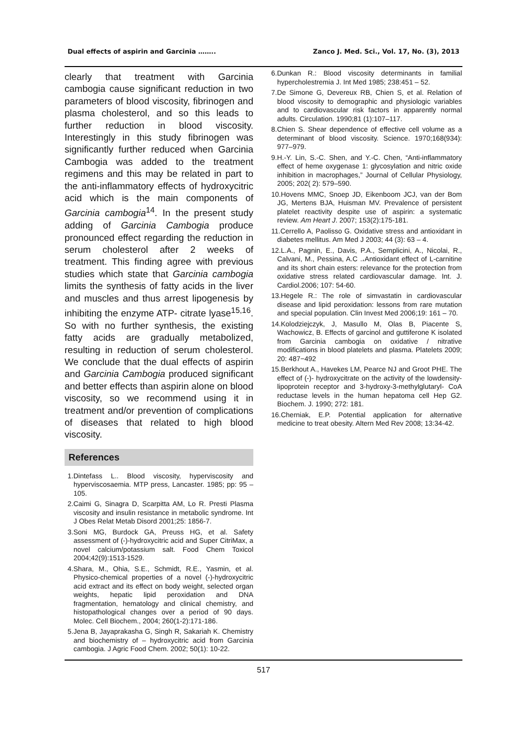Dual effects of aspirin and Garcinia …….. Zanco J. Med. Sci., Vol. 17, No. (3), 2013
clearly that treatment with Garcinia cambogia cause significant reduction in two parameters of blood viscosity, fibrinogen and plasma cholesterol, and so this leads to further reduction in blood viscosity. Interestingly in this study fibrinogen was significantly further reduced when Garcinia Cambogia was added to the treatment regimens and this may be related in part to the anti-inflammatory effects of hydroxycitric acid which is the main components of Garcinia cambogia<sup>14</sup>. In the present study adding of Garcinia Cambogia produce pronounced effect regarding the reduction in serum cholesterol after 2 weeks of treatment. This finding agree with previous studies which state that Garcinia cambogia limits the synthesis of fatty acids in the liver and muscles and thus arrest lipogenesis by inhibiting the enzyme ATP- citrate lyase<sup>15,16</sup>. So with no further synthesis, the existing fatty acids are gradually metabolized, resulting in reduction of serum cholesterol. We conclude that the dual effects of aspirin and Garcinia Cambogia produced significant and better effects than aspirin alone on blood viscosity, so we recommend using it in treatment and/or prevention of complications of diseases that related to high blood viscosity.
References
1.Dintefass L.. Blood viscosity, hyperviscosity and hyperviscosaemia. MTP press, Lancaster. 1985; pp: 95 – 105.
2.Caimi G, Sinagra D, Scarpitta AM, Lo R. Presti Plasma viscosity and insulin resistance in metabolic syndrome. Int J Obes Relat Metab Disord 2001;25: 1856-7.
3.Soni MG, Burdock GA, Preuss HG, et al. Safety assessment of (-)-hydroxycitric acid and Super CitriMax, a novel calcium/potassium salt. Food Chem Toxicol 2004;42(9):1513-1529.
4.Shara, M., Ohia, S.E., Schmidt, R.E., Yasmin, et al. Physico-chemical properties of a novel (-)-hydroxycitric acid extract and its effect on body weight, selected organ weights, hepatic lipid peroxidation and DNA fragmentation, hematology and clinical chemistry, and histopathological changes over a period of 90 days. Molec. Cell Biochem., 2004; 260(1-2):171-186.
5.Jena B, Jayaprakasha G, Singh R, Sakariah K. Chemistry and biochemistry of – hydroxycitric acid from Garcinia cambogia. J Agric Food Chem. 2002; 50(1): 10-22.
6.Dunkan R.: Blood viscosity determinants in familial hypercholestremia J. Int Med 1985; 238:451 – 52.
7.De Simone G, Devereux RB, Chien S, et al. Relation of blood viscosity to demographic and physiologic variables and to cardiovascular risk factors in apparently normal adults. Circulation. 1990;81 (1):107–117.
8.Chien S. Shear dependence of effective cell volume as a determinant of blood viscosity. Science. 1970;168(934): 977–979.
9.H.-Y. Lin, S.-C. Shen, and Y.-C. Chen, “Anti-inflammatory effect of heme oxygenase 1: glycosylation and nitric oxide inhibition in macrophages,” Journal of Cellular Physiology, 2005; 202( 2): 579–590.
10.Hovens MMC, Snoep JD, Eikenboom JCJ, van der Bom JG, Mertens BJA, Huisman MV. Prevalence of persistent platelet reactivity despite use of aspirin: a systematic review. Am Heart J. 2007; 153(2):175-181.
11.Cerrello A, Paolisso G. Oxidative stress and antioxidant in diabetes mellitus. Am Med J 2003; 44 (3): 63 – 4.
12.L.A., Pagnin, E., Davis, P.A., Semplicini, A., Nicolai, R., Calvani, M., Pessina, A.C .،Antioxidant effect of L-carnitine and its short chain esters: relevance for the protection from oxidative stress related cardiovascular damage. Int. J. Cardiol.2006; 107: 54-60.
13.Hegele R.: The role of simvastatin in cardiovascular disease and lipid peroxidation: lessons from rare mutation and special population. Clin Invest Med 2006;19: 161 – 70.
14.Kolodziejczyk, J, Masullo M, Olas B, Piacente S, Wachowicz, B. Effects of garcinol and guttiferone K isolated from Garcinia cambogia on oxidative / nitrative modifications in blood platelets and plasma. Platelets 2009; 20: 487−492
15.Berkhout A., Havekes LM, Pearce NJ and Groot PHE. The effect of (-)- hydroxycitrate on the activity of the lowdensity-lipoprotein receptor and 3-hydroxy-3-methylglutaryl- CoA reductase levels in the human hepatoma cell Hep G2. Biochem. J. 1990; 272: 181.
16.Cherniak, E.P. Potential application for alternative medicine to treat obesity. Altern Med Rev 2008; 13:34-42.
517